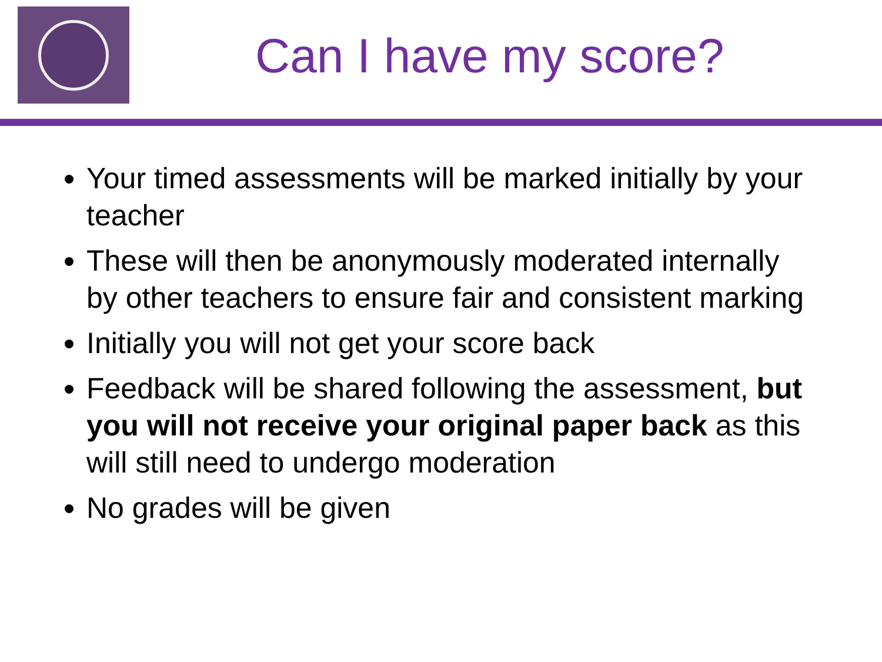Can I have my score?
Your timed assessments will be marked initially by your teacher
These will then be anonymously moderated internally by other teachers to ensure fair and consistent marking
Initially you will not get your score back
Feedback will be shared following the assessment, but you will not receive your original paper back as this will still need to undergo moderation
No grades will be given